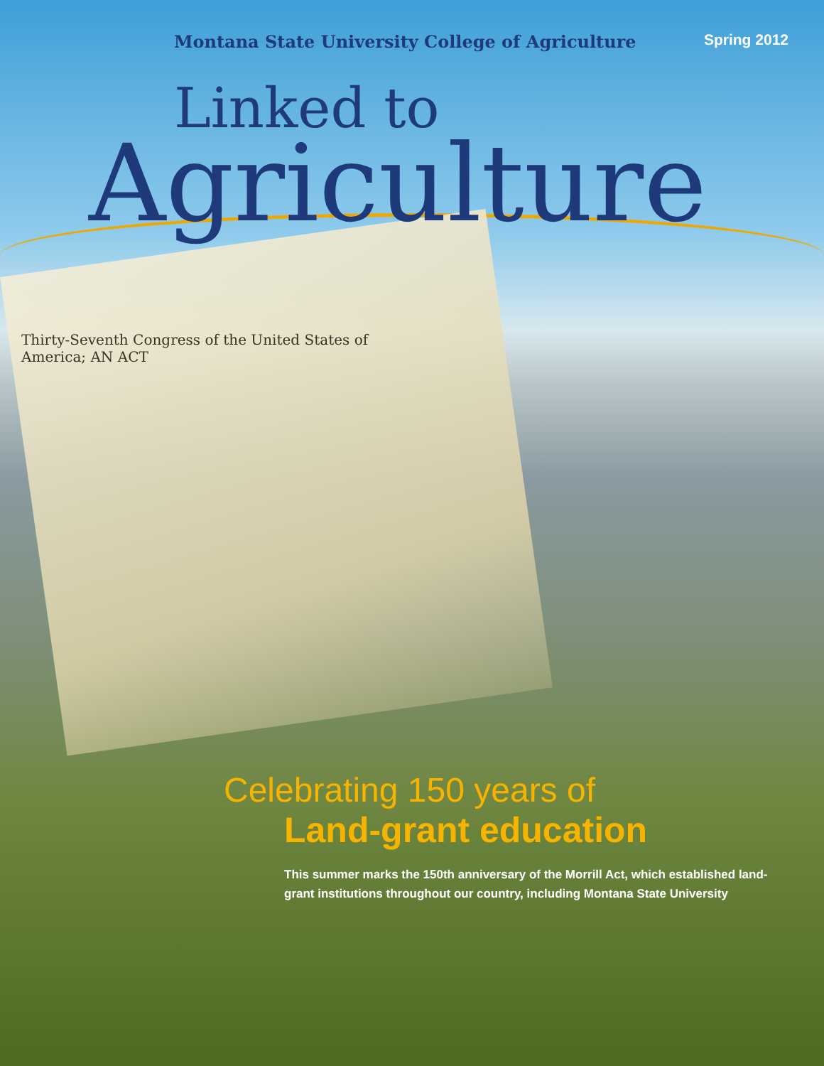Montana State University College of Agriculture Spring 2012
Linked to
Agriculture
Thirty-Seventh Congress of the United States of America; AN ACT
Celebrating 150 years of
Land-grant education
This summer marks the 150th anniversary of the Morrill Act, which established land-grant institutions throughout our country, including Montana State University